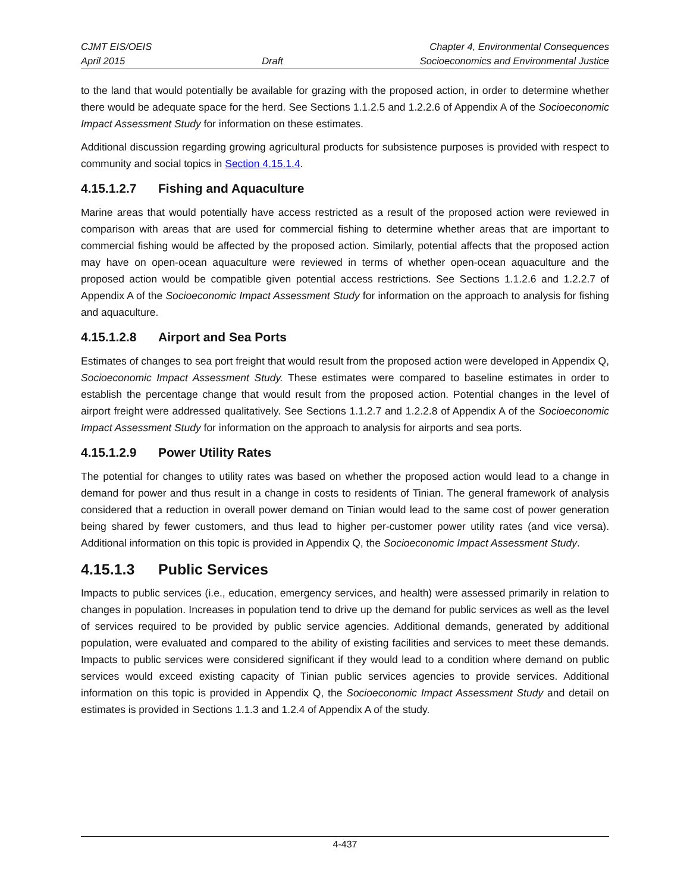CJMT EIS/OEIS Chapter 4, Environmental Consequences
April 2015 Draft Socioeconomics and Environmental Justice
to the land that would potentially be available for grazing with the proposed action, in order to determine whether there would be adequate space for the herd. See Sections 1.1.2.5 and 1.2.2.6 of Appendix A of the Socioeconomic Impact Assessment Study for information on these estimates.
Additional discussion regarding growing agricultural products for subsistence purposes is provided with respect to community and social topics in Section 4.15.1.4.
4.15.1.2.7 Fishing and Aquaculture
Marine areas that would potentially have access restricted as a result of the proposed action were reviewed in comparison with areas that are used for commercial fishing to determine whether areas that are important to commercial fishing would be affected by the proposed action. Similarly, potential affects that the proposed action may have on open-ocean aquaculture were reviewed in terms of whether open-ocean aquaculture and the proposed action would be compatible given potential access restrictions. See Sections 1.1.2.6 and 1.2.2.7 of Appendix A of the Socioeconomic Impact Assessment Study for information on the approach to analysis for fishing and aquaculture.
4.15.1.2.8 Airport and Sea Ports
Estimates of changes to sea port freight that would result from the proposed action were developed in Appendix Q, Socioeconomic Impact Assessment Study. These estimates were compared to baseline estimates in order to establish the percentage change that would result from the proposed action. Potential changes in the level of airport freight were addressed qualitatively. See Sections 1.1.2.7 and 1.2.2.8 of Appendix A of the Socioeconomic Impact Assessment Study for information on the approach to analysis for airports and sea ports.
4.15.1.2.9 Power Utility Rates
The potential for changes to utility rates was based on whether the proposed action would lead to a change in demand for power and thus result in a change in costs to residents of Tinian. The general framework of analysis considered that a reduction in overall power demand on Tinian would lead to the same cost of power generation being shared by fewer customers, and thus lead to higher per-customer power utility rates (and vice versa). Additional information on this topic is provided in Appendix Q, the Socioeconomic Impact Assessment Study.
4.15.1.3 Public Services
Impacts to public services (i.e., education, emergency services, and health) were assessed primarily in relation to changes in population. Increases in population tend to drive up the demand for public services as well as the level of services required to be provided by public service agencies. Additional demands, generated by additional population, were evaluated and compared to the ability of existing facilities and services to meet these demands. Impacts to public services were considered significant if they would lead to a condition where demand on public services would exceed existing capacity of Tinian public services agencies to provide services. Additional information on this topic is provided in Appendix Q, the Socioeconomic Impact Assessment Study and detail on estimates is provided in Sections 1.1.3 and 1.2.4 of Appendix A of the study.
4-437